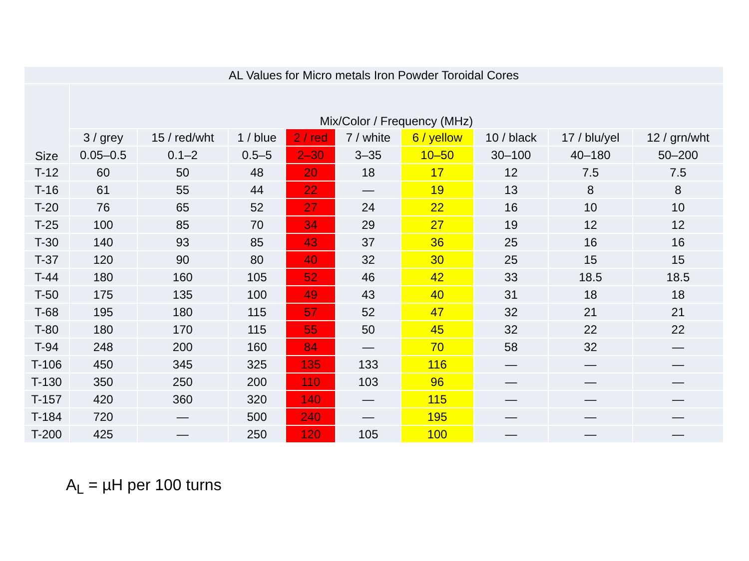| AL Values for Micro metals Iron Powder Toroidal Cores | | | | | | | | | |
| --- | --- | --- | --- | --- | --- | --- | --- | --- | --- |
| Size | Mix/Color / Frequency (MHz) | | | | | | | | |
| | 3 / grey | 15 / red/wht | 1 / blue | 2 / red | 7 / white | 6 / yellow | 10 / black | 17 / blu/yel | 12 / grn/wht |
| | 0.05–0.5 | 0.1–2 | 0.5–5 | 2–30 | 3–35 | 10–50 | 30–100 | 40–180 | 50–200 |
| T-12 | 60 | 50 | 48 | 20 | 18 | 17 | 12 | 7.5 | 7.5 |
| T-16 | 61 | 55 | 44 | 22 | — | 19 | 13 | 8 | 8 |
| T-20 | 76 | 65 | 52 | 27 | 24 | 22 | 16 | 10 | 10 |
| T-25 | 100 | 85 | 70 | 34 | 29 | 27 | 19 | 12 | 12 |
| T-30 | 140 | 93 | 85 | 43 | 37 | 36 | 25 | 16 | 16 |
| T-37 | 120 | 90 | 80 | 40 | 32 | 30 | 25 | 15 | 15 |
| T-44 | 180 | 160 | 105 | 52 | 46 | 42 | 33 | 18.5 | 18.5 |
| T-50 | 175 | 135 | 100 | 49 | 43 | 40 | 31 | 18 | 18 |
| T-68 | 195 | 180 | 115 | 57 | 52 | 47 | 32 | 21 | 21 |
| T-80 | 180 | 170 | 115 | 55 | 50 | 45 | 32 | 22 | 22 |
| T-94 | 248 | 200 | 160 | 84 | — | 70 | 58 | 32 | — |
| T-106 | 450 | 345 | 325 | 135 | 133 | 116 | — | — | — |
| T-130 | 350 | 250 | 200 | 110 | 103 | 96 | — | — | — |
| T-157 | 420 | 360 | 320 | 140 | — | 115 | — | — | — |
| T-184 | 720 | — | 500 | 240 | — | 195 | — | — | — |
| T-200 | 425 | — | 250 | 120 | 105 | 100 | — | — | — |
A<sub>L</sub> = µH per 100 turns